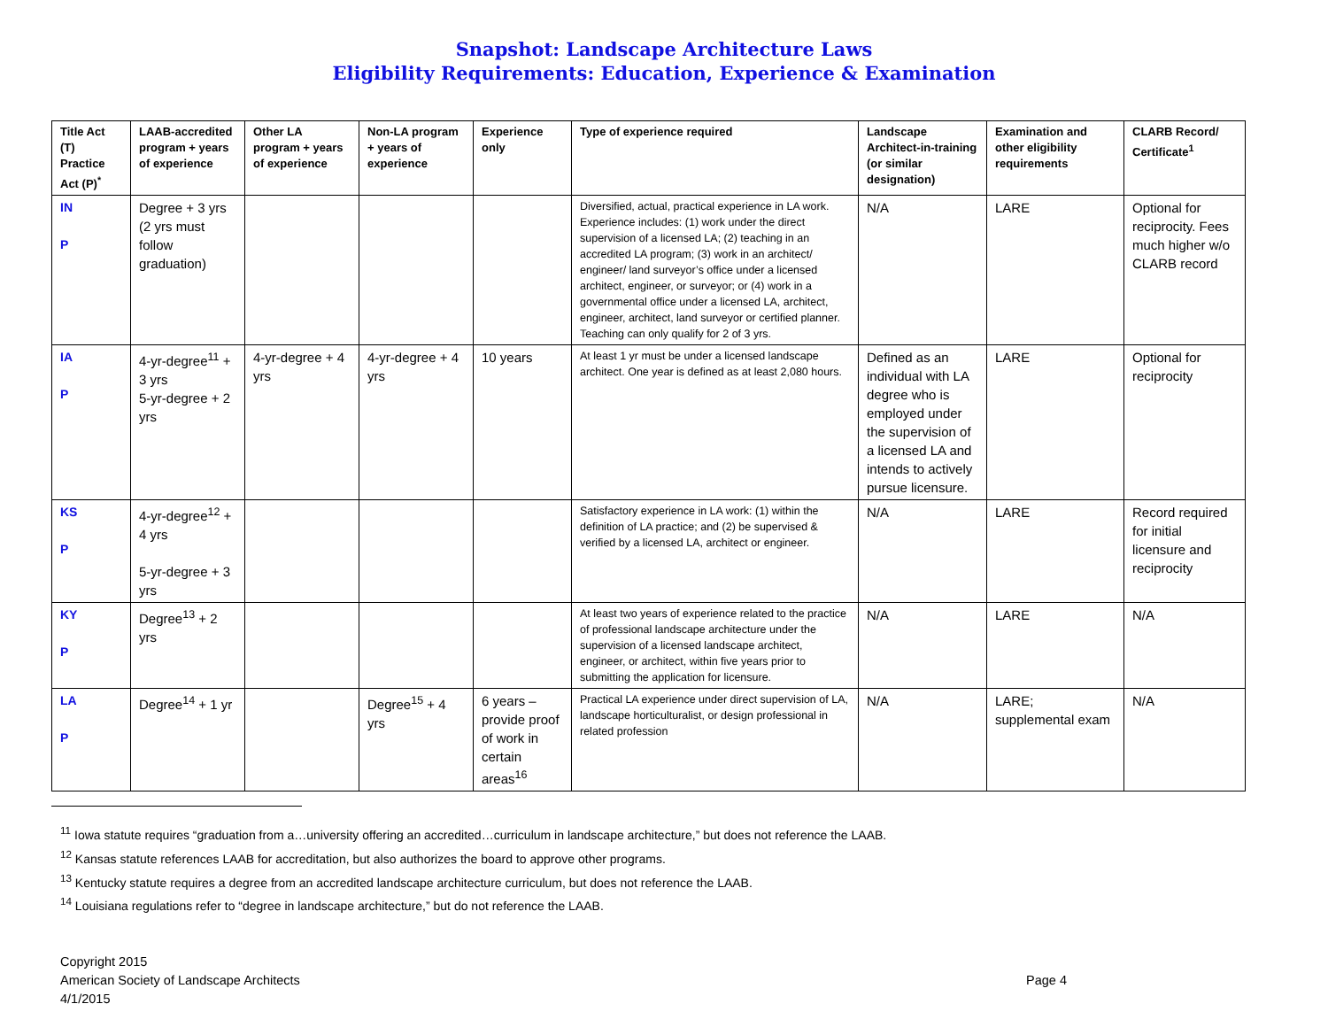Snapshot: Landscape Architecture Laws
Eligibility Requirements: Education, Experience & Examination
| Title Act (T) Practice Act (P)<sup>*</sup> | LAAB-accredited program + years of experience | Other LA program + years of experience | Non-LA program + years of experience | Experience only | Type of experience required | Landscape Architect-in-training (or similar designation) | Examination and other eligibility requirements | CLARB Record/ Certificate<sup>1</sup> |
| --- | --- | --- | --- | --- | --- | --- | --- | --- |
| IN P | Degree + 3 yrs (2 yrs must follow graduation) | | | | Diversified, actual, practical experience in LA work. Experience includes: (1) work under the direct supervision of a licensed LA; (2) teaching in an accredited LA program; (3) work in an architect/ engineer/ land surveyor’s office under a licensed architect, engineer, or surveyor; or (4) work in a governmental office under a licensed LA, architect, engineer, architect, land surveyor or certified planner. Teaching can only qualify for 2 of 3 yrs. | N/A | LARE | Optional for reciprocity. Fees much higher w/o CLARB record |
| IA P | 4-yr-degree<sup>11</sup> + 3 yrs 5-yr-degree + 2 yrs | 4-yr-degree + 4 yrs | 4-yr-degree + 4 yrs | 10 years | At least 1 yr must be under a licensed landscape architect. One year is defined as at least 2,080 hours. | Defined as an individual with LA degree who is employed under the supervision of a licensed LA and intends to actively pursue licensure. | LARE | Optional for reciprocity |
| KS P | 4-yr-degree<sup>12</sup> + 4 yrs 5-yr-degree + 3 yrs | | | | Satisfactory experience in LA work: (1) within the definition of LA practice; and (2) be supervised & verified by a licensed LA, architect or engineer. | N/A | LARE | Record required for initial licensure and reciprocity |
| KY P | Degree<sup>13</sup> + 2 yrs | | | | At least two years of experience related to the practice of professional landscape architecture under the supervision of a licensed landscape architect, engineer, or architect, within five years prior to submitting the application for licensure. | N/A | LARE | N/A |
| LA P | Degree<sup>14</sup> + 1 yr | | Degree<sup>15</sup> + 4 yrs | 6 years – provide proof of work in certain areas<sup>16</sup> | Practical LA experience under direct supervision of LA, landscape horticulturalist, or design professional in related profession | N/A | LARE; supplemental exam | N/A |
<sup>11</sup> Iowa statute requires “graduation from a…university offering an accredited…curriculum in landscape architecture,” but does not reference the LAAB.
<sup>12</sup> Kansas statute references LAAB for accreditation, but also authorizes the board to approve other programs.
<sup>13</sup> Kentucky statute requires a degree from an accredited landscape architecture curriculum, but does not reference the LAAB.
<sup>14</sup> Louisiana regulations refer to “degree in landscape architecture,” but do not reference the LAAB.
Copyright 2015
American Society of Landscape Architects
4/1/2015
Page 4